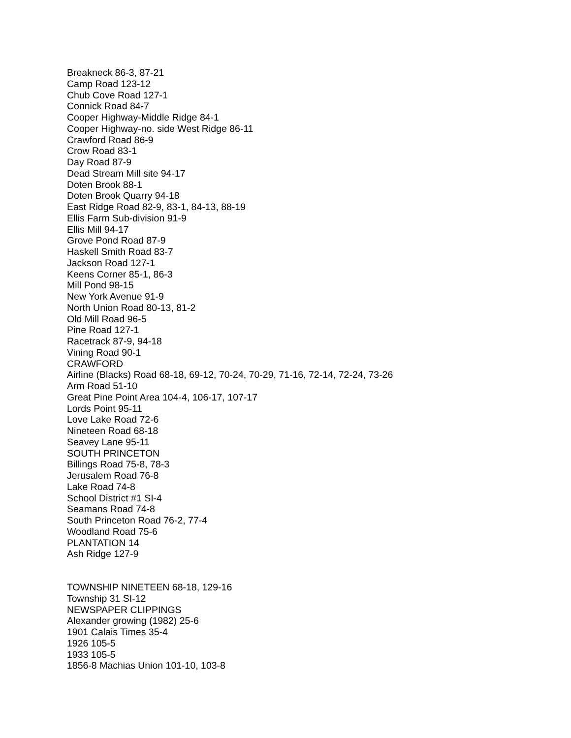Breakneck 86-3, 87-21
Camp Road 123-12
Chub Cove Road 127-1
Connick Road 84-7
Cooper Highway-Middle Ridge 84-1
Cooper Highway-no. side West Ridge 86-11
Crawford Road 86-9
Crow Road 83-1
Day Road 87-9
Dead Stream Mill site 94-17
Doten Brook 88-1
Doten Brook Quarry 94-18
East Ridge Road 82-9, 83-1, 84-13, 88-19
Ellis Farm Sub-division 91-9
Ellis Mill 94-17
Grove Pond Road 87-9
Haskell Smith Road 83-7
Jackson Road 127-1
Keens Corner 85-1, 86-3
Mill Pond 98-15
New York Avenue 91-9
North Union Road 80-13, 81-2
Old Mill Road 96-5
Pine Road 127-1
Racetrack 87-9, 94-18
Vining Road 90-1
CRAWFORD
Airline (Blacks) Road 68-18, 69-12, 70-24, 70-29, 71-16, 72-14, 72-24, 73-26
Arm Road 51-10
Great Pine Point Area 104-4, 106-17, 107-17
Lords Point 95-11
Love Lake Road 72-6
Nineteen Road 68-18
Seavey Lane 95-11
SOUTH PRINCETON
Billings Road 75-8, 78-3
Jerusalem Road 76-8
Lake Road 74-8
School District #1 SI-4
Seamans Road 74-8
South Princeton Road 76-2, 77-4
Woodland Road 75-6
PLANTATION 14
Ash Ridge 127-9
TOWNSHIP NINETEEN 68-18, 129-16
Township 31 SI-12
NEWSPAPER CLIPPINGS
Alexander growing (1982) 25-6
1901 Calais Times 35-4
1926 105-5
1933 105-5
1856-8 Machias Union 101-10, 103-8